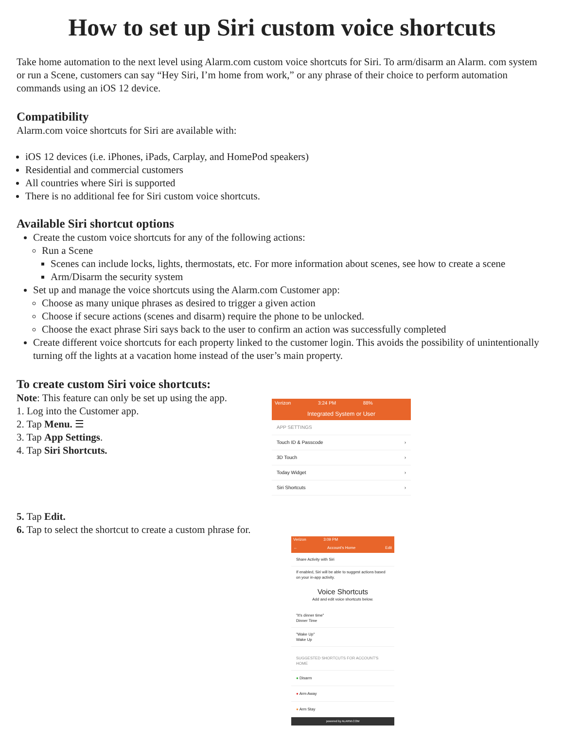How to set up Siri custom voice shortcuts
Take home automation to the next level using Alarm.com custom voice shortcuts for Siri. To arm/disarm an Alarm. com system or run a Scene, customers can say “Hey Siri, I’m home from work,” or any phrase of their choice to perform automation commands using an iOS 12 device.
Compatibility
Alarm.com voice shortcuts for Siri are available with:
iOS 12 devices (i.e. iPhones, iPads, Carplay, and HomePod speakers)
Residential and commercial customers
All countries where Siri is supported
There is no additional fee for Siri custom voice shortcuts.
Available Siri shortcut options
Create the custom voice shortcuts for any of the following actions:
Run a Scene
Scenes can include locks, lights, thermostats, etc. For more information about scenes, see how to create a scene
Arm/Disarm the security system
Set up and manage the voice shortcuts using the Alarm.com Customer app:
Choose as many unique phrases as desired to trigger a given action
Choose if secure actions (scenes and disarm) require the phone to be unlocked.
Choose the exact phrase Siri says back to the user to confirm an action was successfully completed
Create different voice shortcuts for each property linked to the customer login. This avoids the possibility of unintentionally turning off the lights at a vacation home instead of the user’s main property.
To create custom Siri voice shortcuts:
Note: This feature can only be set up using the app.
1. Log into the Customer app.
2. Tap Menu. ☰
3. Tap App Settings.
4. Tap Siri Shortcuts.
Verizon 3:24 PM 88%
Integrated System or User
APP SETTINGS
Touch ID & Passcode ›
3D Touch ›
Today Widget ›
Siri Shortcuts ›
5. Tap Edit.
6. Tap to select the shortcut to create a custom phrase for.
Verizon 3:09 PM
← Account's Home Edit
Share Activity with Siri
If enabled, Siri will be able to suggest actions based on your in-app activity.
Voice Shortcuts
Add and edit voice shortcuts below.
"It's dinner time"
Dinner Time
"Wake Up"
Wake Up
SUGGESTED SHORTCUTS FOR ACCOUNT'S HOME
● Disarm
● Arm Away
● Arm Stay
powered by ALARM.COM